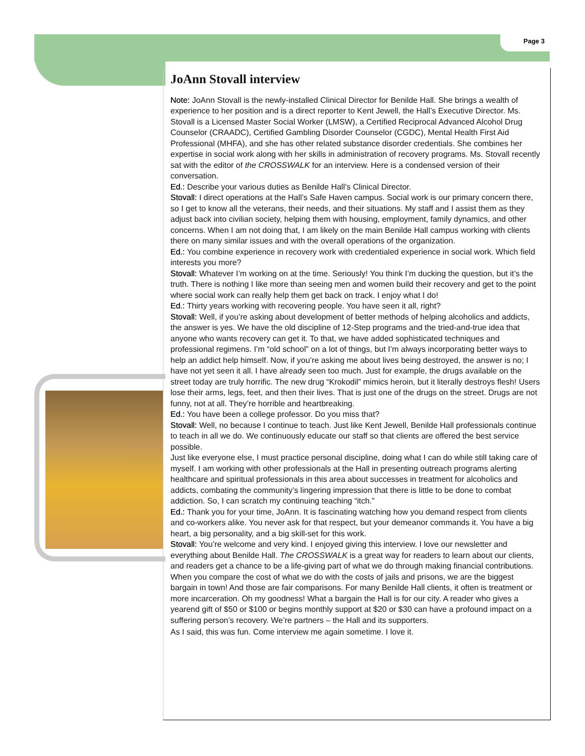Page 3
JoAnn Stovall interview
Note: JoAnn Stovall is the newly-installed Clinical Director for Benilde Hall. She brings a wealth of experience to her position and is a direct reporter to Kent Jewell, the Hall’s Executive Director. Ms. Stovall is a Licensed Master Social Worker (LMSW), a Certified Reciprocal Advanced Alcohol Drug Counselor (CRAADC), Certified Gambling Disorder Counselor (CGDC), Mental Health First Aid Professional (MHFA), and she has other related substance disorder credentials. She combines her expertise in social work along with her skills in administration of recovery programs. Ms. Stovall recently sat with the editor of the CROSSWALK for an interview. Here is a condensed version of their conversation.
Ed.: Describe your various duties as Benilde Hall’s Clinical Director.
Stovall: I direct operations at the Hall’s Safe Haven campus. Social work is our primary concern there, so I get to know all the veterans, their needs, and their situations. My staff and I assist them as they adjust back into civilian society, helping them with housing, employment, family dynamics, and other concerns. When I am not doing that, I am likely on the main Benilde Hall campus working with clients there on many similar issues and with the overall operations of the organization.
Ed.: You combine experience in recovery work with credentialed experience in social work. Which field interests you more?
Stovall: Whatever I’m working on at the time. Seriously! You think I’m ducking the question, but it’s the truth. There is nothing I like more than seeing men and women build their recovery and get to the point where social work can really help them get back on track. I enjoy what I do!
Ed.: Thirty years working with recovering people. You have seen it all, right?
Stovall: Well, if you’re asking about development of better methods of helping alcoholics and addicts, the answer is yes. We have the old discipline of 12-Step programs and the tried-and-true idea that anyone who wants recovery can get it. To that, we have added sophisticated techniques and professional regimens. I’m “old school” on a lot of things, but I’m always incorporating better ways to help an addict help himself. Now, if you’re asking me about lives being destroyed, the answer is no; I have not yet seen it all. I have already seen too much. Just for example, the drugs available on the street today are truly horrific. The new drug “Krokodil” mimics heroin, but it literally destroys flesh! Users lose their arms, legs, feet, and then their lives. That is just one of the drugs on the street. Drugs are not funny, not at all. They’re horrible and heartbreaking.
Ed.: You have been a college professor. Do you miss that?
Stovall: Well, no because I continue to teach. Just like Kent Jewell, Benilde Hall professionals continue to teach in all we do. We continuously educate our staff so that clients are offered the best service possible.
Just like everyone else, I must practice personal discipline, doing what I can do while still taking care of myself. I am working with other professionals at the Hall in presenting outreach programs alerting healthcare and spiritual professionals in this area about successes in treatment for alcoholics and addicts, combating the community’s lingering impression that there is little to be done to combat addiction. So, I can scratch my continuing teaching “itch.”
Ed.: Thank you for your time, JoAnn. It is fascinating watching how you demand respect from clients and co-workers alike. You never ask for that respect, but your demeanor commands it. You have a big heart, a big personality, and a big skill-set for this work.
Stovall: You’re welcome and very kind. I enjoyed giving this interview. I love our newsletter and everything about Benilde Hall. The CROSSWALK is a great way for readers to learn about our clients, and readers get a chance to be a life-giving part of what we do through making financial contributions. When you compare the cost of what we do with the costs of jails and prisons, we are the biggest bargain in town! And those are fair comparisons. For many Benilde Hall clients, it often is treatment or more incarceration. Oh my goodness! What a bargain the Hall is for our city. A reader who gives a yearend gift of $50 or $100 or begins monthly support at $20 or $30 can have a profound impact on a suffering person’s recovery. We’re partners – the Hall and its supporters.
As I said, this was fun. Come interview me again sometime. I love it.